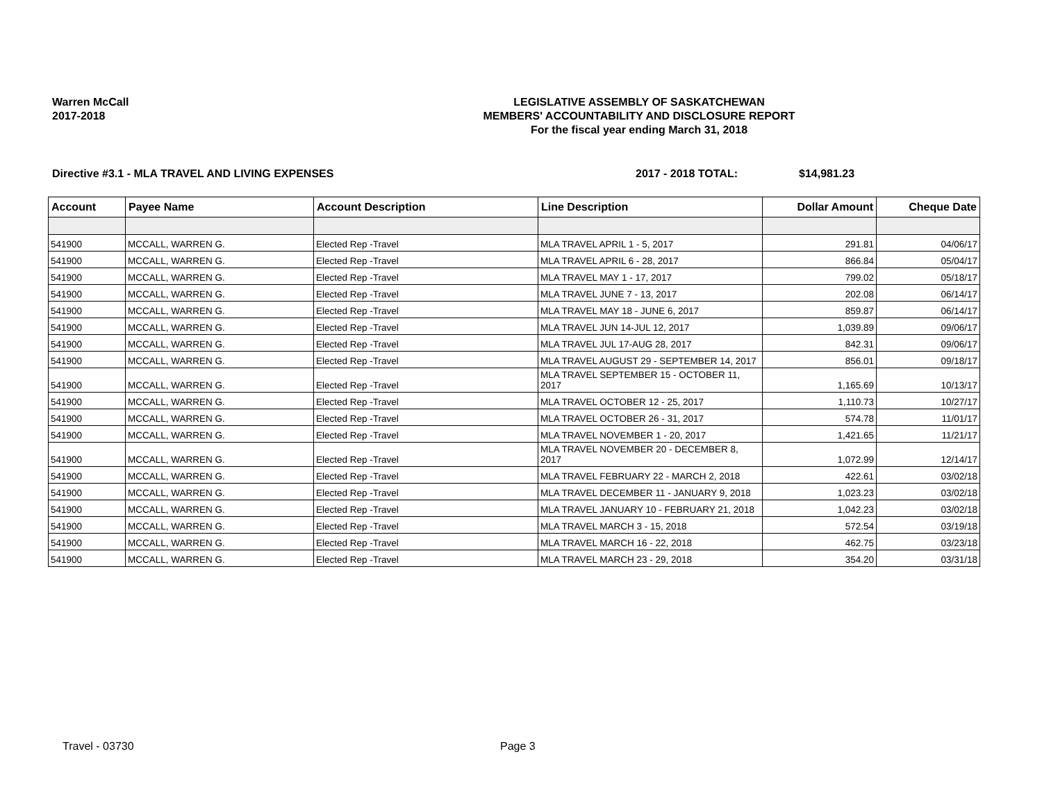Warren McCall
2017-2018
LEGISLATIVE ASSEMBLY OF SASKATCHEWAN
MEMBERS' ACCOUNTABILITY AND DISCLOSURE REPORT
For the fiscal year ending March 31, 2018
Directive #3.1 - MLA TRAVEL AND LIVING EXPENSES 2017 - 2018 TOTAL: $14,981.23
| Account | Payee Name | Account Description | Line Description | Dollar Amount | Cheque Date |
| --- | --- | --- | --- | --- | --- |
| 541900 | MCCALL, WARREN G. | Elected Rep -Travel | MLA TRAVEL APRIL 1 - 5, 2017 | 291.81 | 04/06/17 |
| 541900 | MCCALL, WARREN G. | Elected Rep -Travel | MLA TRAVEL APRIL 6 - 28, 2017 | 866.84 | 05/04/17 |
| 541900 | MCCALL, WARREN G. | Elected Rep -Travel | MLA TRAVEL MAY 1 - 17, 2017 | 799.02 | 05/18/17 |
| 541900 | MCCALL, WARREN G. | Elected Rep -Travel | MLA TRAVEL JUNE 7 - 13, 2017 | 202.08 | 06/14/17 |
| 541900 | MCCALL, WARREN G. | Elected Rep -Travel | MLA TRAVEL MAY 18 - JUNE 6, 2017 | 859.87 | 06/14/17 |
| 541900 | MCCALL, WARREN G. | Elected Rep -Travel | MLA TRAVEL JUN 14-JUL 12, 2017 | 1,039.89 | 09/06/17 |
| 541900 | MCCALL, WARREN G. | Elected Rep -Travel | MLA TRAVEL JUL 17-AUG 28, 2017 | 842.31 | 09/06/17 |
| 541900 | MCCALL, WARREN G. | Elected Rep -Travel | MLA TRAVEL AUGUST 29 - SEPTEMBER 14, 2017 | 856.01 | 09/18/17 |
| 541900 | MCCALL, WARREN G. | Elected Rep -Travel | MLA TRAVEL SEPTEMBER 15 - OCTOBER 11, 2017 | 1,165.69 | 10/13/17 |
| 541900 | MCCALL, WARREN G. | Elected Rep -Travel | MLA TRAVEL OCTOBER 12 - 25, 2017 | 1,110.73 | 10/27/17 |
| 541900 | MCCALL, WARREN G. | Elected Rep -Travel | MLA TRAVEL OCTOBER 26 - 31, 2017 | 574.78 | 11/01/17 |
| 541900 | MCCALL, WARREN G. | Elected Rep -Travel | MLA TRAVEL NOVEMBER 1 - 20, 2017 | 1,421.65 | 11/21/17 |
| 541900 | MCCALL, WARREN G. | Elected Rep -Travel | MLA TRAVEL NOVEMBER 20 - DECEMBER 8, 2017 | 1,072.99 | 12/14/17 |
| 541900 | MCCALL, WARREN G. | Elected Rep -Travel | MLA TRAVEL FEBRUARY 22 - MARCH 2, 2018 | 422.61 | 03/02/18 |
| 541900 | MCCALL, WARREN G. | Elected Rep -Travel | MLA TRAVEL DECEMBER 11 - JANUARY 9, 2018 | 1,023.23 | 03/02/18 |
| 541900 | MCCALL, WARREN G. | Elected Rep -Travel | MLA TRAVEL JANUARY 10 - FEBRUARY 21, 2018 | 1,042.23 | 03/02/18 |
| 541900 | MCCALL, WARREN G. | Elected Rep -Travel | MLA TRAVEL MARCH 3 - 15, 2018 | 572.54 | 03/19/18 |
| 541900 | MCCALL, WARREN G. | Elected Rep -Travel | MLA TRAVEL MARCH 16 - 22, 2018 | 462.75 | 03/23/18 |
| 541900 | MCCALL, WARREN G. | Elected Rep -Travel | MLA TRAVEL MARCH 23 - 29, 2018 | 354.20 | 03/31/18 |
Travel - 03730 Page 3